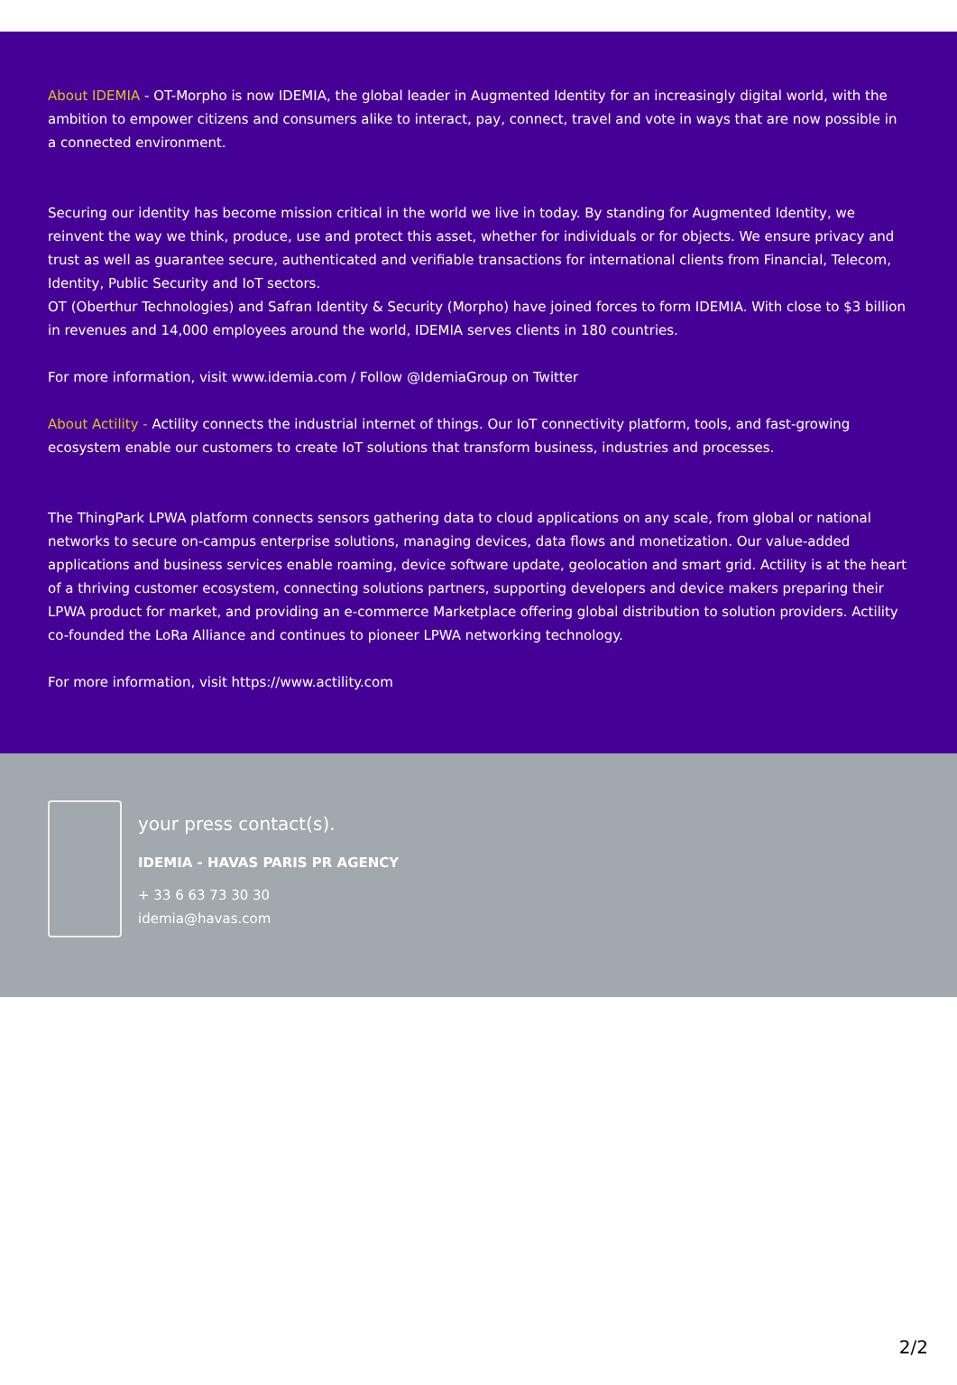About IDEMIA - OT-Morpho is now IDEMIA, the global leader in Augmented Identity for an increasingly digital world, with the ambition to empower citizens and consumers alike to interact, pay, connect, travel and vote in ways that are now possible in a connected environment.
Securing our identity has become mission critical in the world we live in today. By standing for Augmented Identity, we reinvent the way we think, produce, use and protect this asset, whether for individuals or for objects. We ensure privacy and trust as well as guarantee secure, authenticated and verifiable transactions for international clients from Financial, Telecom, Identity, Public Security and IoT sectors.
OT (Oberthur Technologies) and Safran Identity & Security (Morpho) have joined forces to form IDEMIA. With close to $3 billion in revenues and 14,000 employees around the world, IDEMIA serves clients in 180 countries.
For more information, visit www.idemia.com / Follow @IdemiaGroup on Twitter
About Actility - Actility connects the industrial internet of things. Our IoT connectivity platform, tools, and fast-growing ecosystem enable our customers to create IoT solutions that transform business, industries and processes.
The ThingPark LPWA platform connects sensors gathering data to cloud applications on any scale, from global or national networks to secure on-campus enterprise solutions, managing devices, data flows and monetization. Our value-added applications and business services enable roaming, device software update, geolocation and smart grid. Actility is at the heart of a thriving customer ecosystem, connecting solutions partners, supporting developers and device makers preparing their LPWA product for market, and providing an e-commerce Marketplace offering global distribution to solution providers. Actility co-founded the LoRa Alliance and continues to pioneer LPWA networking technology.
For more information, visit https://www.actility.com
your press contact(s).
IDEMIA - HAVAS PARIS PR AGENCY
+ 33 6 63 73 30 30
idemia@havas.com
2/2